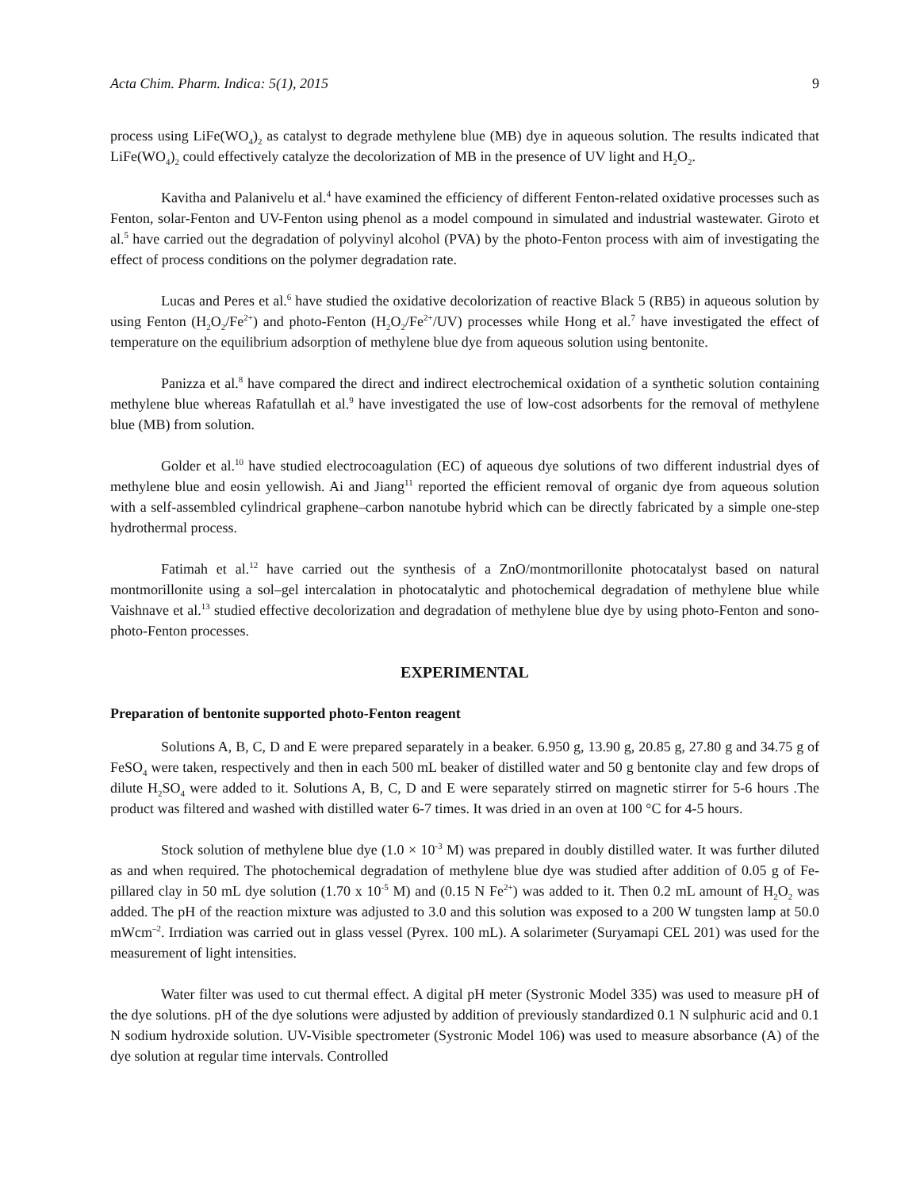Acta Chim. Pharm. Indica: 5(1), 2015 9
process using LiFe(WO<sub>4</sub>)<sub>2</sub> as catalyst to degrade methylene blue (MB) dye in aqueous solution. The results indicated that LiFe(WO<sub>4</sub>)<sub>2</sub> could effectively catalyze the decolorization of MB in the presence of UV light and H<sub>2</sub>O<sub>2</sub>.
Kavitha and Palanivelu et al.<sup>4</sup> have examined the efficiency of different Fenton-related oxidative processes such as Fenton, solar-Fenton and UV-Fenton using phenol as a model compound in simulated and industrial wastewater. Giroto et al.<sup>5</sup> have carried out the degradation of polyvinyl alcohol (PVA) by the photo-Fenton process with aim of investigating the effect of process conditions on the polymer degradation rate.
Lucas and Peres et al.<sup>6</sup> have studied the oxidative decolorization of reactive Black 5 (RB5) in aqueous solution by using Fenton (H<sub>2</sub>O<sub>2</sub>/Fe<sup>2+</sup>) and photo-Fenton (H<sub>2</sub>O<sub>2</sub>/Fe<sup>2+</sup>/UV) processes while Hong et al.<sup>7</sup> have investigated the effect of temperature on the equilibrium adsorption of methylene blue dye from aqueous solution using bentonite.
Panizza et al.<sup>8</sup> have compared the direct and indirect electrochemical oxidation of a synthetic solution containing methylene blue whereas Rafatullah et al.<sup>9</sup> have investigated the use of low-cost adsorbents for the removal of methylene blue (MB) from solution.
Golder et al.<sup>10</sup> have studied electrocoagulation (EC) of aqueous dye solutions of two different industrial dyes of methylene blue and eosin yellowish. Ai and Jiang<sup>11</sup> reported the efficient removal of organic dye from aqueous solution with a self-assembled cylindrical graphene–carbon nanotube hybrid which can be directly fabricated by a simple one-step hydrothermal process.
Fatimah et al.<sup>12</sup> have carried out the synthesis of a ZnO/montmorillonite photocatalyst based on natural montmorillonite using a sol–gel intercalation in photocatalytic and photochemical degradation of methylene blue while Vaishnave et al.<sup>13</sup> studied effective decolorization and degradation of methylene blue dye by using photo-Fenton and sono-photo-Fenton processes.
EXPERIMENTAL
Preparation of bentonite supported photo-Fenton reagent
Solutions A, B, C, D and E were prepared separately in a beaker. 6.950 g, 13.90 g, 20.85 g, 27.80 g and 34.75 g of FeSO<sub>4</sub> were taken, respectively and then in each 500 mL beaker of distilled water and 50 g bentonite clay and few drops of dilute H<sub>2</sub>SO<sub>4</sub> were added to it. Solutions A, B, C, D and E were separately stirred on magnetic stirrer for 5-6 hours .The product was filtered and washed with distilled water 6-7 times. It was dried in an oven at 100 °C for 4-5 hours.
Stock solution of methylene blue dye (1.0 × 10<sup>-3</sup> M) was prepared in doubly distilled water. It was further diluted as and when required. The photochemical degradation of methylene blue dye was studied after addition of 0.05 g of Fe-pillared clay in 50 mL dye solution (1.70 x 10<sup>-5</sup> M) and (0.15 N Fe<sup>2+</sup>) was added to it. Then 0.2 mL amount of H<sub>2</sub>O<sub>2</sub> was added. The pH of the reaction mixture was adjusted to 3.0 and this solution was exposed to a 200 W tungsten lamp at 50.0 mWcm<sup>–2</sup>. Irrdiation was carried out in glass vessel (Pyrex. 100 mL). A solarimeter (Suryamapi CEL 201) was used for the measurement of light intensities.
Water filter was used to cut thermal effect. A digital pH meter (Systronic Model 335) was used to measure pH of the dye solutions. pH of the dye solutions were adjusted by addition of previously standardized 0.1 N sulphuric acid and 0.1 N sodium hydroxide solution. UV-Visible spectrometer (Systronic Model 106) was used to measure absorbance (A) of the dye solution at regular time intervals. Controlled